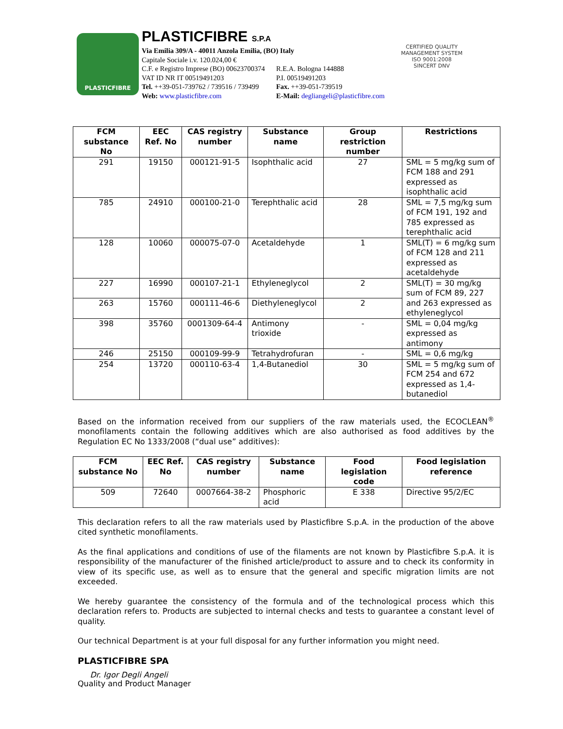PLASTICFIBRE
PLASTICFIBRE S.P.A
Via Emilia 309/A - 40011 Anzola Emilia, (BO) Italy
Capitale Sociale i.v. 120.024,00 €
C.F. e Registro Imprese (BO) 00623700374 R.E.A. Bologna 144888
VAT ID NR IT 00519491203 P.I. 00519491203
Tel. ++39-051-739762 / 739516 / 739499 Fax. ++39-051-739519
Web: www.plasticfibre.com E-Mail: degliangeli@plasticfibre.com
CERTIFIED QUALITY MANAGEMENT SYSTEM
ISO 9001:2008
SINCERT DNV
| FCM substance No | EEC Ref. No | CAS registry number | Substance name | Group restriction number | Restrictions |
| --- | --- | --- | --- | --- | --- |
| 291 | 19150 | 000121-91-5 | Isophthalic acid | 27 | SML = 5 mg/kg sum of FCM 188 and 291 expressed as isophthalic acid |
| 785 | 24910 | 000100-21-0 | Terephthalic acid | 28 | SML = 7,5 mg/kg sum of FCM 191, 192 and 785 expressed as terephthalic acid |
| 128 | 10060 | 000075-07-0 | Acetaldehyde | 1 | SML(T) = 6 mg/kg sum of FCM 128 and 211 expressed as acetaldehyde |
| 227 | 16990 | 000107-21-1 | Ethyleneglycol | 2 | SML(T) = 30 mg/kg sum of FCM 89, 227 and 263 expressed as ethyleneglycol |
| 263 | 15760 | 000111-46-6 | Diethyleneglycol | 2 | |
| 398 | 35760 | 0001309-64-4 | Antimony trioxide | - | SML = 0,04 mg/kg expressed as antimony |
| 246 | 25150 | 000109-99-9 | Tetrahydrofuran | - | SML = 0,6 mg/kg |
| 254 | 13720 | 000110-63-4 | 1,4-Butanediol | 30 | SML = 5 mg/kg sum of FCM 254 and 672 expressed as 1,4-butanediol |
Based on the information received from our suppliers of the raw materials used, the ECOCLEAN<sup>®</sup> monofilaments contain the following additives which are also authorised as food additives by the Regulation EC No 1333/2008 (“dual use” additives):
| FCM substance No | EEC Ref. No | CAS registry number | Substance name | Food legislation code | Food legislation reference |
| --- | --- | --- | --- | --- | --- |
| 509 | 72640 | 0007664-38-2 | Phosphoric acid | E 338 | Directive 95/2/EC |
This declaration refers to all the raw materials used by Plasticfibre S.p.A. in the production of the above cited synthetic monofilaments.
As the final applications and conditions of use of the filaments are not known by Plasticfibre S.p.A. it is responsibility of the manufacturer of the finished article/product to assure and to check its conformity in view of its specific use, as well as to ensure that the general and specific migration limits are not exceeded.
We hereby guarantee the consistency of the formula and of the technological process which this declaration refers to. Products are subjected to internal checks and tests to guarantee a constant level of quality.
Our technical Department is at your full disposal for any further information you might need.
PLASTICFIBRE SPA
Dr. Igor Degli Angeli
Quality and Product Manager